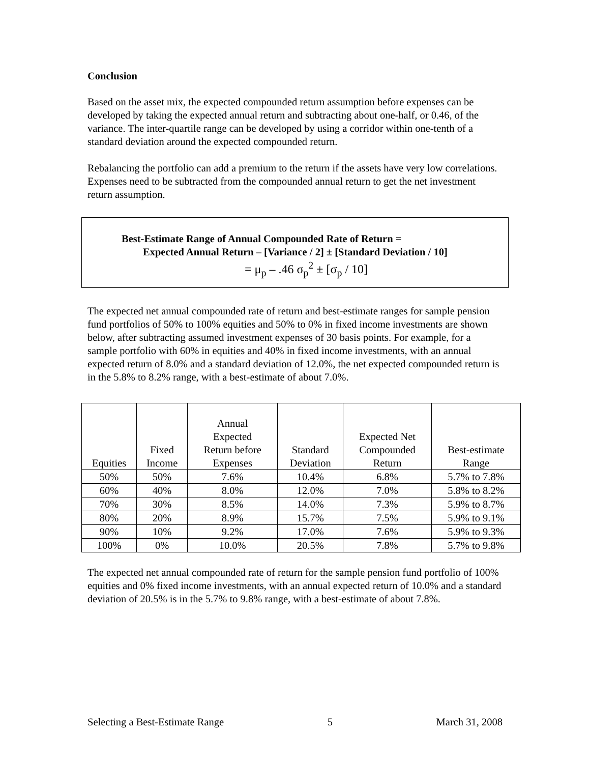Conclusion
Based on the asset mix, the expected compounded return assumption before expenses can be developed by taking the expected annual return and subtracting about one-half, or 0.46, of the variance. The inter-quartile range can be developed by using a corridor within one-tenth of a standard deviation around the expected compounded return.
Rebalancing the portfolio can add a premium to the return if the assets have very low correlations. Expenses need to be subtracted from the compounded annual return to get the net investment return assumption.
Best-Estimate Range of Annual Compounded Rate of Return =
Expected Annual Return – [Variance / 2] ± [Standard Deviation / 10]
= μ<sub>p</sub> – .46 σ<sub>p</sub><sup>2</sup> ± [σ<sub>p</sub> / 10]
The expected net annual compounded rate of return and best-estimate ranges for sample pension fund portfolios of 50% to 100% equities and 50% to 0% in fixed income investments are shown below, after subtracting assumed investment expenses of 30 basis points. For example, for a sample portfolio with 60% in equities and 40% in fixed income investments, with an annual expected return of 8.0% and a standard deviation of 12.0%, the net expected compounded return is in the 5.8% to 8.2% range, with a best-estimate of about 7.0%.
| Equities | Fixed Income | Annual Expected Return before Expenses | Standard Deviation | Expected Net Compounded Return | Best-estimate Range |
| --- | --- | --- | --- | --- | --- |
| 50% | 50% | 7.6% | 10.4% | 6.8% | 5.7% to 7.8% |
| 60% | 40% | 8.0% | 12.0% | 7.0% | 5.8% to 8.2% |
| 70% | 30% | 8.5% | 14.0% | 7.3% | 5.9% to 8.7% |
| 80% | 20% | 8.9% | 15.7% | 7.5% | 5.9% to 9.1% |
| 90% | 10% | 9.2% | 17.0% | 7.6% | 5.9% to 9.3% |
| 100% | 0% | 10.0% | 20.5% | 7.8% | 5.7% to 9.8% |
The expected net annual compounded rate of return for the sample pension fund portfolio of 100% equities and 0% fixed income investments, with an annual expected return of 10.0% and a standard deviation of 20.5% is in the 5.7% to 9.8% range, with a best-estimate of about 7.8%.
Selecting a Best-Estimate Range 5 March 31, 2008